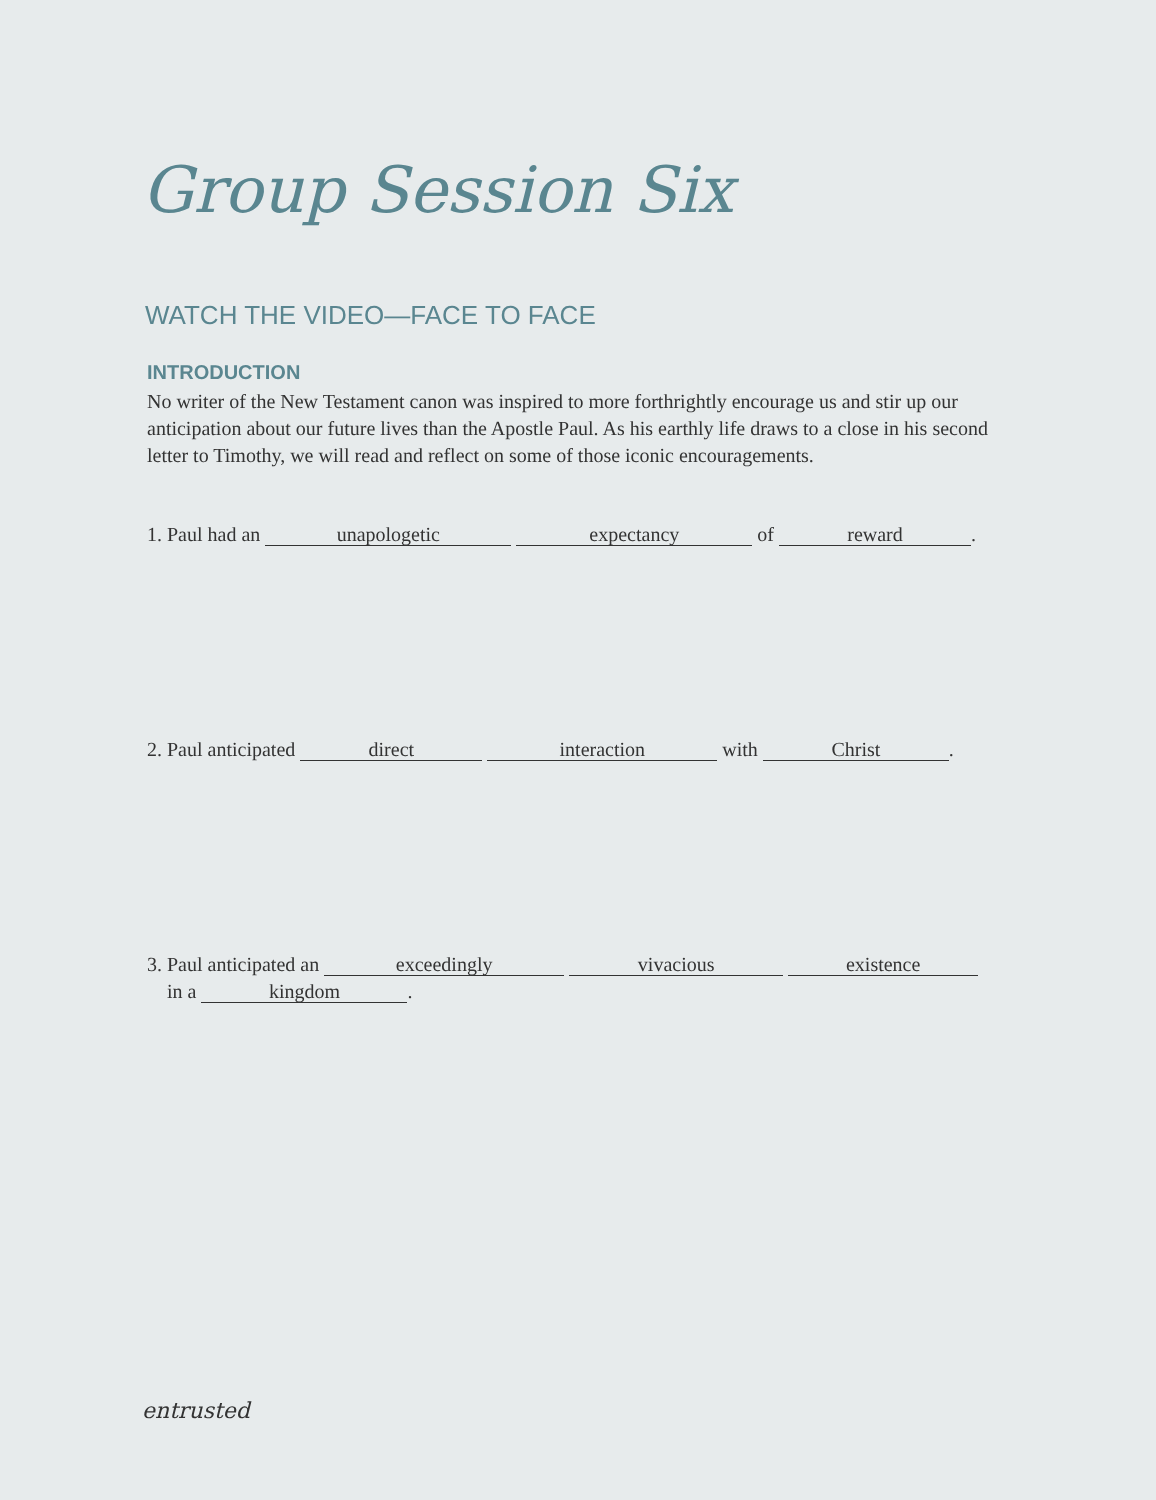Group Session Six
WATCH THE VIDEO—FACE TO FACE
INTRODUCTION
No writer of the New Testament canon was inspired to more forthrightly encourage us and stir up our anticipation about our future lives than the Apostle Paul. As his earthly life draws to a close in his second letter to Timothy, we will read and reflect on some of those iconic encouragements.
1. Paul had an unapologetic expectancy of reward.
2. Paul anticipated direct interaction with Christ.
3. Paul anticipated an exceedingly vivacious existence
in a kingdom.
entrusted